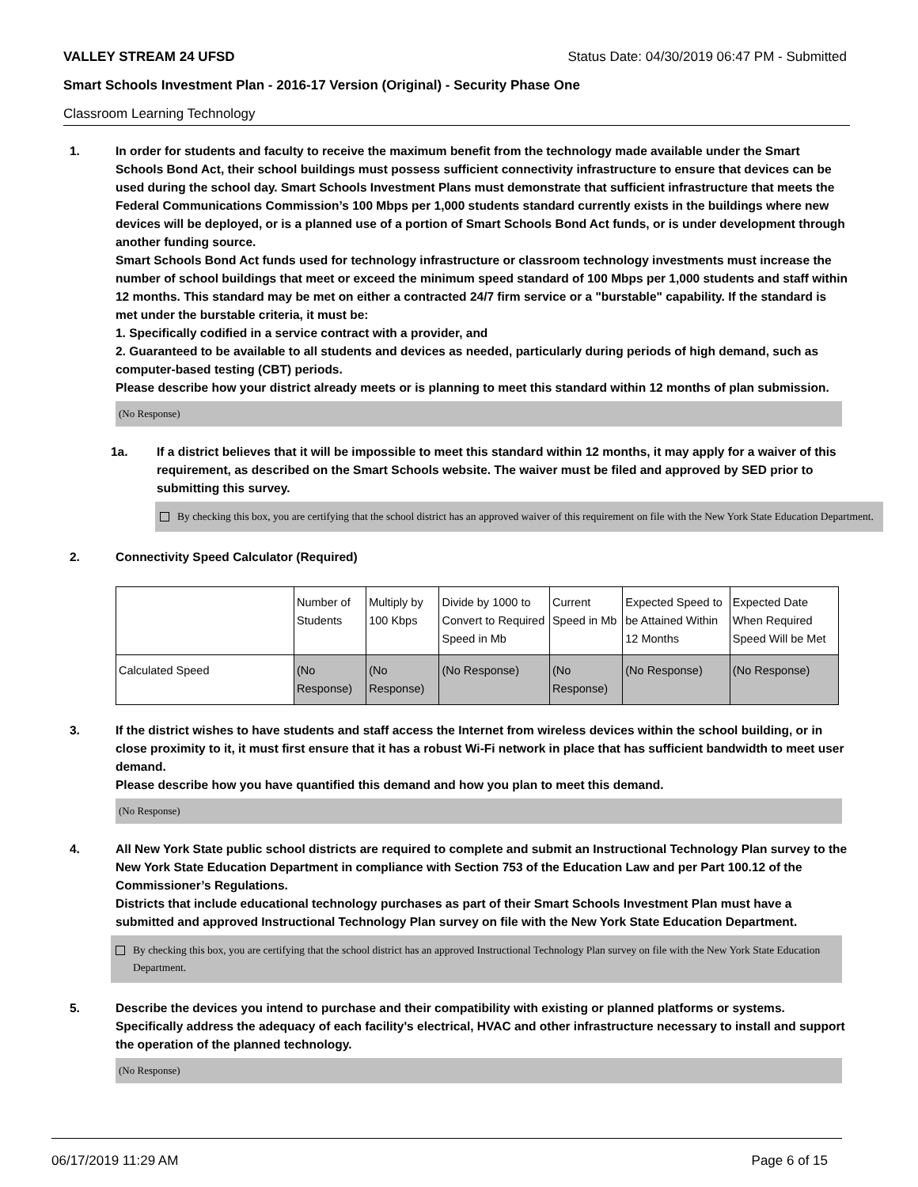VALLEY STREAM 24 UFSD Status Date: 04/30/2019 06:47 PM - Submitted
Smart Schools Investment Plan - 2016-17 Version (Original) - Security Phase One
Classroom Learning Technology
1. In order for students and faculty to receive the maximum benefit from the technology made available under the Smart Schools Bond Act, their school buildings must possess sufficient connectivity infrastructure to ensure that devices can be used during the school day. Smart Schools Investment Plans must demonstrate that sufficient infrastructure that meets the Federal Communications Commission’s 100 Mbps per 1,000 students standard currently exists in the buildings where new devices will be deployed, or is a planned use of a portion of Smart Schools Bond Act funds, or is under development through another funding source.
Smart Schools Bond Act funds used for technology infrastructure or classroom technology investments must increase the number of school buildings that meet or exceed the minimum speed standard of 100 Mbps per 1,000 students and staff within 12 months. This standard may be met on either a contracted 24/7 firm service or a "burstable" capability. If the standard is met under the burstable criteria, it must be:
1. Specifically codified in a service contract with a provider, and
2. Guaranteed to be available to all students and devices as needed, particularly during periods of high demand, such as computer-based testing (CBT) periods.
Please describe how your district already meets or is planning to meet this standard within 12 months of plan submission.
(No Response)
1a. If a district believes that it will be impossible to meet this standard within 12 months, it may apply for a waiver of this requirement, as described on the Smart Schools website. The waiver must be filed and approved by SED prior to submitting this survey.
By checking this box, you are certifying that the school district has an approved waiver of this requirement on file with the New York State Education Department.
2. Connectivity Speed Calculator (Required)
| | Number of Students | Multiply by 100 Kbps | Divide by 1000 to Convert to Required Speed in Mb | Current Speed in Mb | Expected Speed to be Attained Within 12 Months | Expected Date When Required Speed Will be Met |
| Calculated Speed | (No Response) | (No Response) | (No Response) | (No Response) | (No Response) | (No Response) |
3. If the district wishes to have students and staff access the Internet from wireless devices within the school building, or in close proximity to it, it must first ensure that it has a robust Wi-Fi network in place that has sufficient bandwidth to meet user demand.
Please describe how you have quantified this demand and how you plan to meet this demand.
(No Response)
4. All New York State public school districts are required to complete and submit an Instructional Technology Plan survey to the New York State Education Department in compliance with Section 753 of the Education Law and per Part 100.12 of the Commissioner’s Regulations.
Districts that include educational technology purchases as part of their Smart Schools Investment Plan must have a submitted and approved Instructional Technology Plan survey on file with the New York State Education Department.
By checking this box, you are certifying that the school district has an approved Instructional Technology Plan survey on file with the New York State Education Department.
5. Describe the devices you intend to purchase and their compatibility with existing or planned platforms or systems. Specifically address the adequacy of each facility's electrical, HVAC and other infrastructure necessary to install and support the operation of the planned technology.
(No Response)
06/17/2019 11:29 AM Page 6 of 15